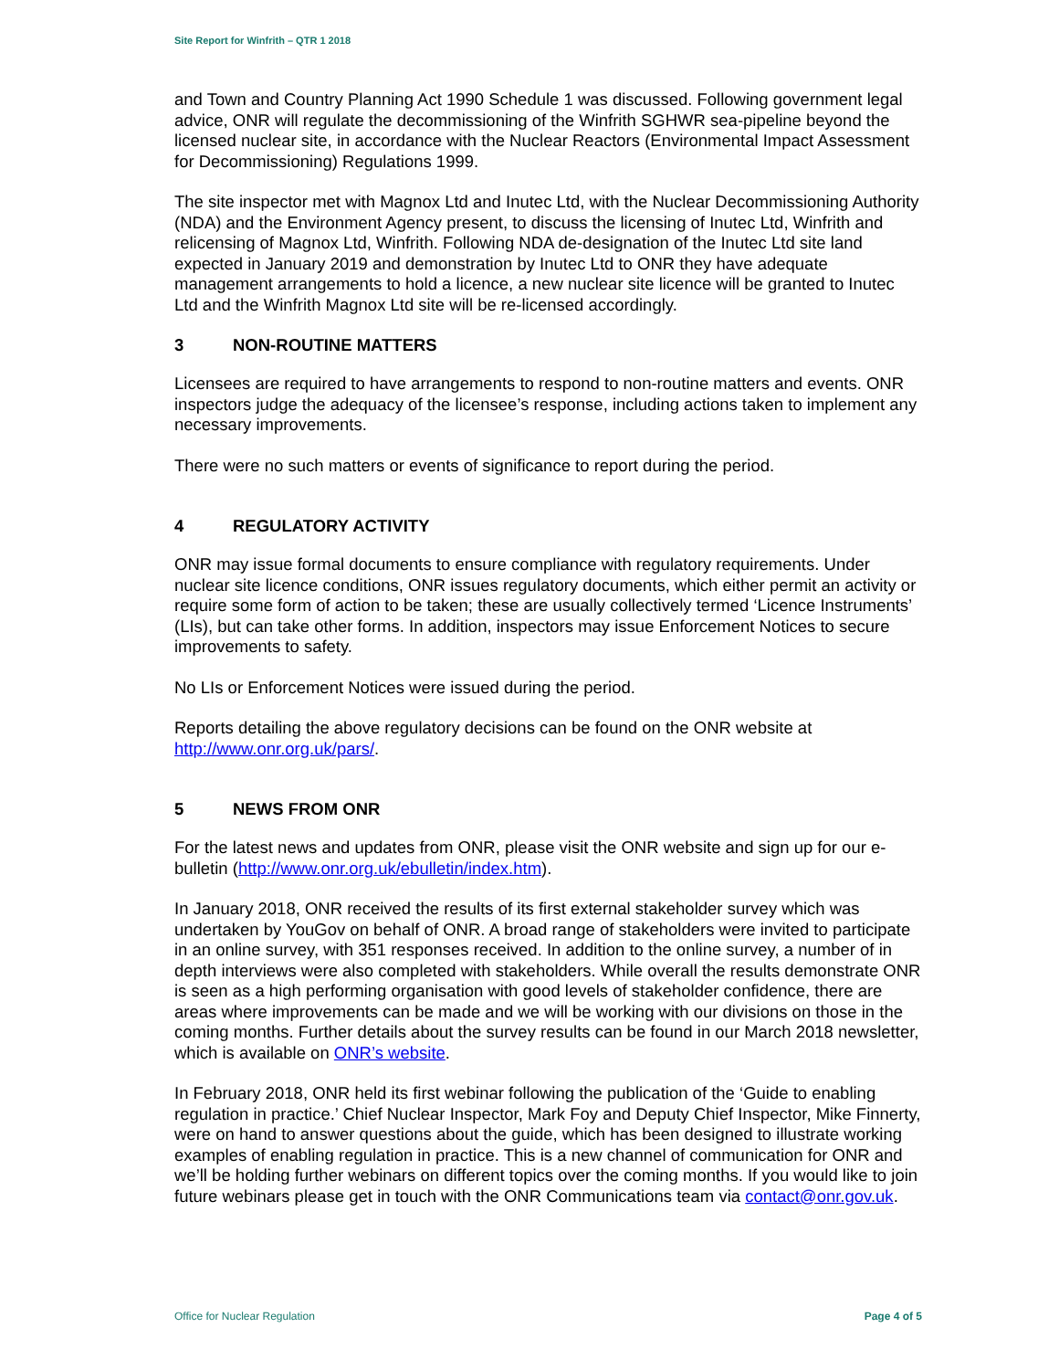Site Report for Winfrith – QTR 1 2018
and Town and Country Planning Act 1990 Schedule 1 was discussed. Following government legal advice, ONR will regulate the decommissioning of the Winfrith SGHWR sea-pipeline beyond the licensed nuclear site, in accordance with the Nuclear Reactors (Environmental Impact Assessment for Decommissioning) Regulations 1999.
The site inspector met with Magnox Ltd and Inutec Ltd, with the Nuclear Decommissioning Authority (NDA) and the Environment Agency present, to discuss the licensing of Inutec Ltd, Winfrith and relicensing of Magnox Ltd, Winfrith. Following NDA de-designation of the Inutec Ltd site land expected in January 2019 and demonstration by Inutec Ltd to ONR they have adequate management arrangements to hold a licence, a new nuclear site licence will be granted to Inutec Ltd and the Winfrith Magnox Ltd site will be re-licensed accordingly.
3 NON-ROUTINE MATTERS
Licensees are required to have arrangements to respond to non-routine matters and events. ONR inspectors judge the adequacy of the licensee’s response, including actions taken to implement any necessary improvements.
There were no such matters or events of significance to report during the period.
4 REGULATORY ACTIVITY
ONR may issue formal documents to ensure compliance with regulatory requirements. Under nuclear site licence conditions, ONR issues regulatory documents, which either permit an activity or require some form of action to be taken; these are usually collectively termed ‘Licence Instruments’ (LIs), but can take other forms. In addition, inspectors may issue Enforcement Notices to secure improvements to safety.
No LIs or Enforcement Notices were issued during the period.
Reports detailing the above regulatory decisions can be found on the ONR website at http://www.onr.org.uk/pars/.
5 NEWS FROM ONR
For the latest news and updates from ONR, please visit the ONR website and sign up for our e-bulletin (http://www.onr.org.uk/ebulletin/index.htm).
In January 2018, ONR received the results of its first external stakeholder survey which was undertaken by YouGov on behalf of ONR. A broad range of stakeholders were invited to participate in an online survey, with 351 responses received. In addition to the online survey, a number of in depth interviews were also completed with stakeholders. While overall the results demonstrate ONR is seen as a high performing organisation with good levels of stakeholder confidence, there are areas where improvements can be made and we will be working with our divisions on those in the coming months. Further details about the survey results can be found in our March 2018 newsletter, which is available on ONR’s website.
In February 2018, ONR held its first webinar following the publication of the ‘Guide to enabling regulation in practice.’ Chief Nuclear Inspector, Mark Foy and Deputy Chief Inspector, Mike Finnerty, were on hand to answer questions about the guide, which has been designed to illustrate working examples of enabling regulation in practice. This is a new channel of communication for ONR and we’ll be holding further webinars on different topics over the coming months. If you would like to join future webinars please get in touch with the ONR Communications team via contact@onr.gov.uk.
Office for Nuclear Regulation Page 4 of 5